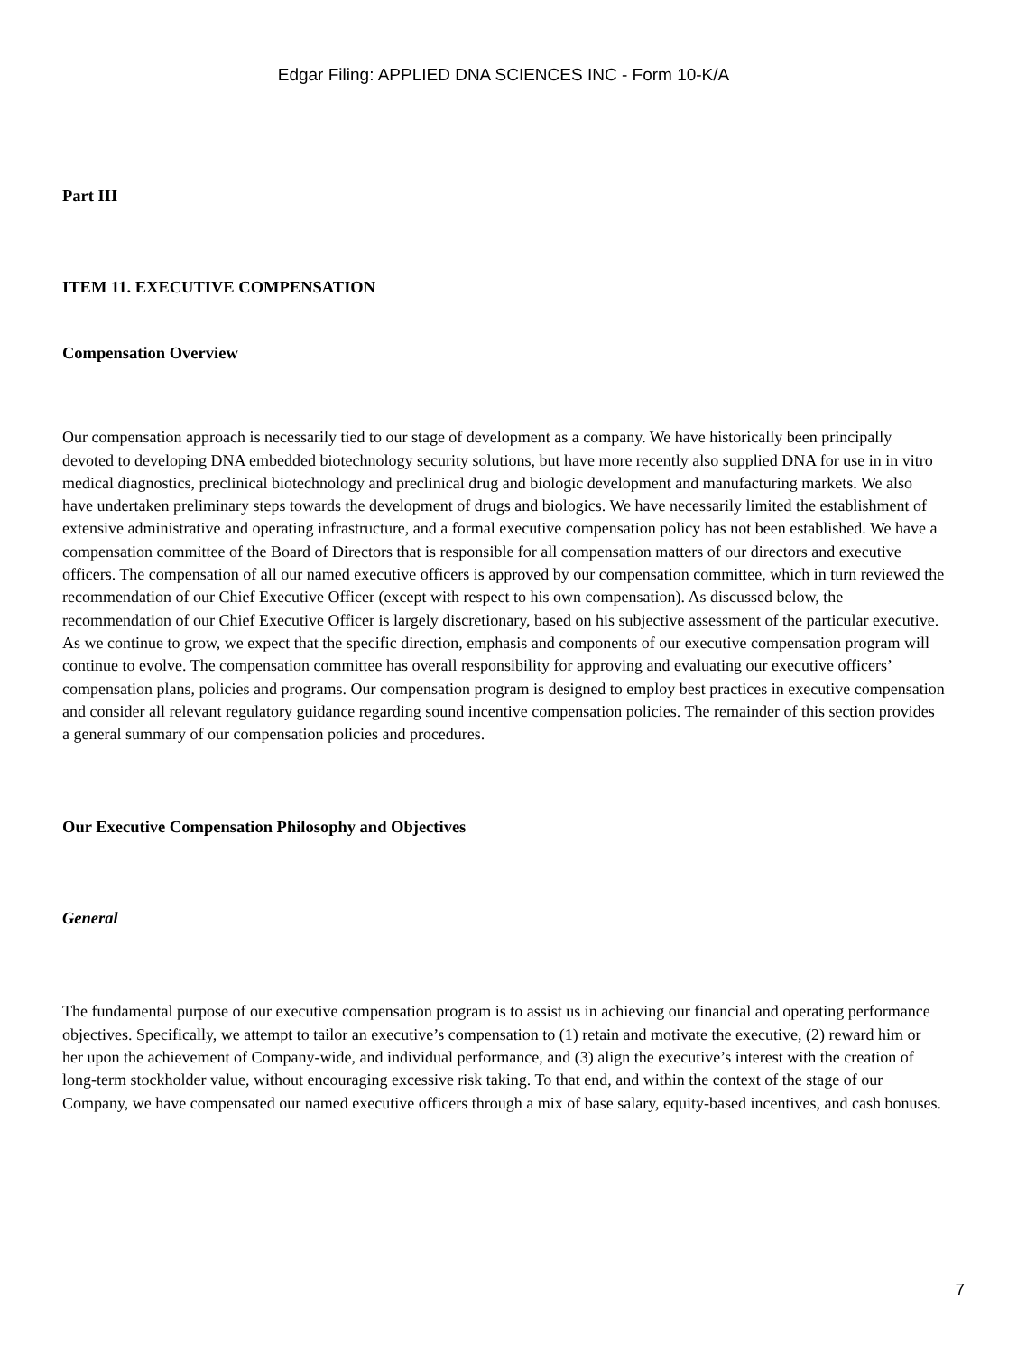Edgar Filing: APPLIED DNA SCIENCES INC - Form 10-K/A
Part III
ITEM 11. EXECUTIVE COMPENSATION
Compensation Overview
Our compensation approach is necessarily tied to our stage of development as a company. We have historically been principally devoted to developing DNA embedded biotechnology security solutions, but have more recently also supplied DNA for use in in vitro medical diagnostics, preclinical biotechnology and preclinical drug and biologic development and manufacturing markets. We also have undertaken preliminary steps towards the development of drugs and biologics. We have necessarily limited the establishment of extensive administrative and operating infrastructure, and a formal executive compensation policy has not been established. We have a compensation committee of the Board of Directors that is responsible for all compensation matters of our directors and executive officers. The compensation of all our named executive officers is approved by our compensation committee, which in turn reviewed the recommendation of our Chief Executive Officer (except with respect to his own compensation). As discussed below, the recommendation of our Chief Executive Officer is largely discretionary, based on his subjective assessment of the particular executive. As we continue to grow, we expect that the specific direction, emphasis and components of our executive compensation program will continue to evolve. The compensation committee has overall responsibility for approving and evaluating our executive officers’ compensation plans, policies and programs. Our compensation program is designed to employ best practices in executive compensation and consider all relevant regulatory guidance regarding sound incentive compensation policies. The remainder of this section provides a general summary of our compensation policies and procedures.
Our Executive Compensation Philosophy and Objectives
General
The fundamental purpose of our executive compensation program is to assist us in achieving our financial and operating performance objectives. Specifically, we attempt to tailor an executive’s compensation to (1) retain and motivate the executive, (2) reward him or her upon the achievement of Company-wide, and individual performance, and (3) align the executive’s interest with the creation of long-term stockholder value, without encouraging excessive risk taking. To that end, and within the context of the stage of our Company, we have compensated our named executive officers through a mix of base salary, equity-based incentives, and cash bonuses.
7